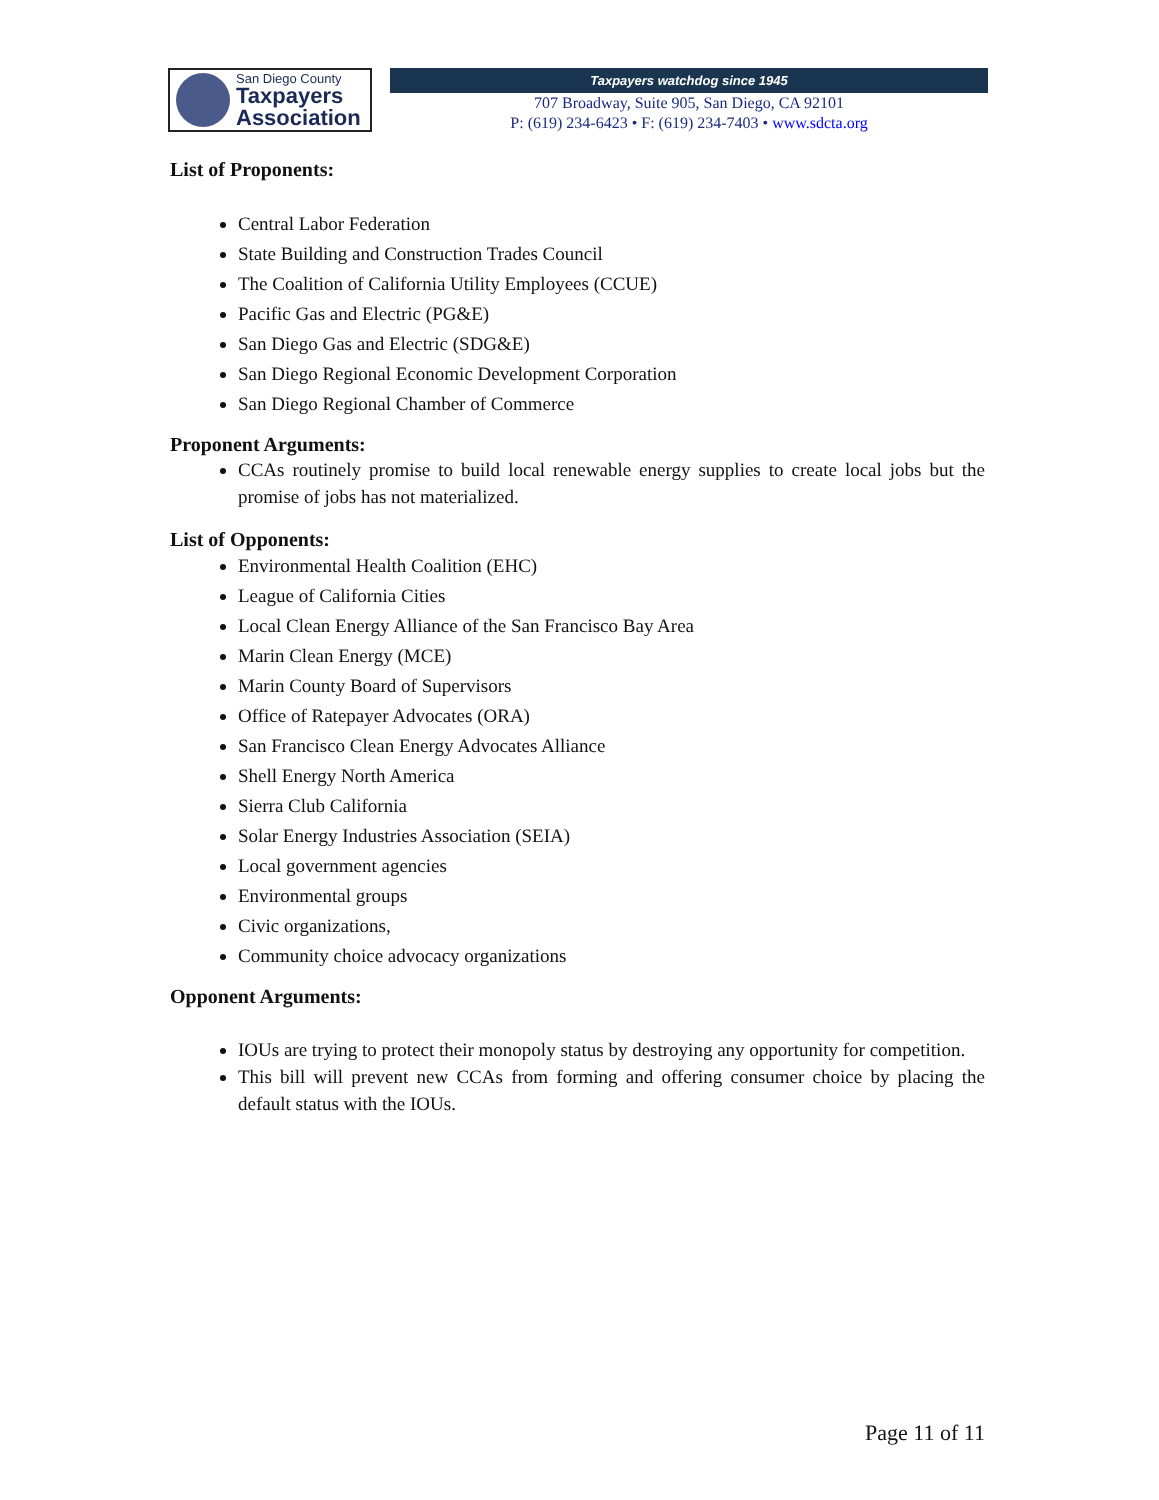San Diego County
Taxpayers
Association
Taxpayers watchdog since 1945
707 Broadway, Suite 905, San Diego, CA 92101
P: (619) 234-6423 • F: (619) 234-7403 • www.sdcta.org
List of Proponents:
Central Labor Federation
State Building and Construction Trades Council
The Coalition of California Utility Employees (CCUE)
Pacific Gas and Electric (PG&E)
San Diego Gas and Electric (SDG&E)
San Diego Regional Economic Development Corporation
San Diego Regional Chamber of Commerce
Proponent Arguments:
CCAs routinely promise to build local renewable energy supplies to create local jobs but the promise of jobs has not materialized.
List of Opponents:
Environmental Health Coalition (EHC)
League of California Cities
Local Clean Energy Alliance of the San Francisco Bay Area
Marin Clean Energy (MCE)
Marin County Board of Supervisors
Office of Ratepayer Advocates (ORA)
San Francisco Clean Energy Advocates Alliance
Shell Energy North America
Sierra Club California
Solar Energy Industries Association (SEIA)
Local government agencies
Environmental groups
Civic organizations,
Community choice advocacy organizations
Opponent Arguments:
IOUs are trying to protect their monopoly status by destroying any opportunity for competition.
This bill will prevent new CCAs from forming and offering consumer choice by placing the default status with the IOUs.
Page 11 of 11